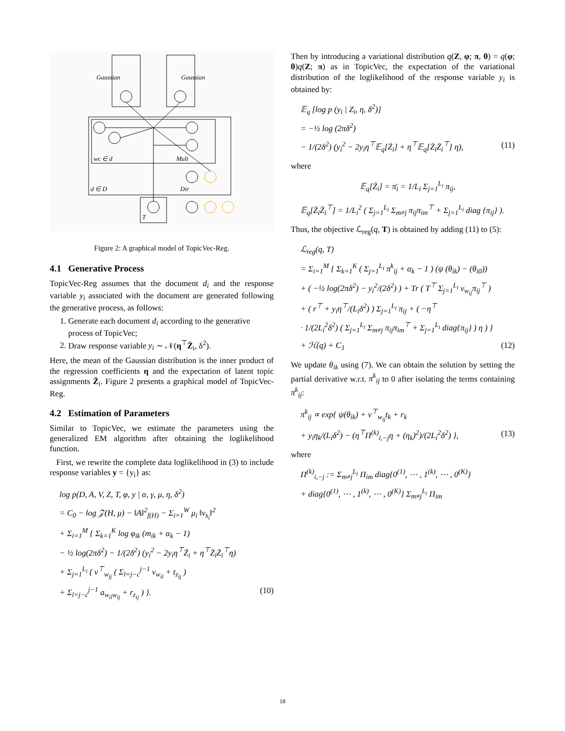Gaussian
Gaussian
wc ∈ d
Mult
d ∈ D
Dir
T
Figure 2: A graphical model of TopicVec-Reg.
4.1 Generative Process
TopicVec-Reg assumes that the document d<sub>i</sub> and the response variable y<sub>i</sub> associated with the document are generated following the generative process, as follows:
1. Generate each document d<sub>i</sub> according to the generative process of TopicVec;
2. Draw response variable y<sub>i</sub> ∼ 𝒩(η<sup>⊤</sup>Z̄<sub>i</sub>, δ<sup>2</sup>).
Here, the mean of the Gaussian distribution is the inner product of the regression coefficients η and the expectation of latent topic assignments Z̄<sub>i</sub>. Figure 2 presents a graphical model of TopicVec-Reg.
4.2 Estimation of Parameters
Similar to TopicVec, we estimate the parameters using the generalized EM algorithm after obtaining the loglikelihood function.
First, we rewrite the complete data loglikelihood in (3) to include response variables y = {y<sub>i</sub>} as:
log p(D, A, V, Z, T, φ, y | α, γ, μ, η, δ<sup>2</sup>)
= C<sub>0</sub> − log 𝒵(H, μ) − ‖A‖<sup>2</sup><sub>f(H)</sub> − Σ<sub>i=1</sub><sup>W</sup> μ<sub>i</sub> ‖v<sub>s<sub>i</sub></sub>‖<sup>2</sup>
+ Σ<sub>i=1</sub><sup>M</sup> { Σ<sub>k=1</sub><sup>K</sup> log φ<sub>ik</sub> (m<sub>ik</sub> + α<sub>k</sub> − 1)
− ½ log(2πδ<sup>2</sup>) − 1/(2δ<sup>2</sup>) (y<sub>i</sub><sup>2</sup> − 2y<sub>i</sub>η<sup>⊤</sup>Z̄<sub>i</sub> + η<sup>⊤</sup>Z̄<sub>i</sub>Z̄<sub>i</sub><sup>⊤</sup>η)
+ Σ<sub>j=1</sub><sup>L<sub>i</sub></sup> ( v<sup>⊤</sup><sub>w<sub>ij</sub></sub> ( Σ<sub>l=j−c</sub><sup>j−1</sup> v<sub>w<sub>il</sub></sub> + t<sub>z<sub>ij</sub></sub> )
+ Σ<sub>l=j−c</sub><sup>j−1</sup> a<sub>w<sub>il</sub>w<sub>ij</sub></sub> + r<sub>z<sub>ij</sub></sub> ) }. (10)
Then by introducing a variational distribution q(Z, φ; π, θ) = q(φ; θ)q(Z; π) as in TopicVec, the expectation of the variational distribution of the loglikelihood of the response variable y<sub>i</sub> is obtained by:
𝔼<sub>q</sub> [log p (y<sub>i</sub> | Z<sub>i</sub>, η, δ<sup>2</sup>)]
= −½ log (2πδ<sup>2</sup>)
− 1/(2δ<sup>2</sup>) (y<sub>i</sub><sup>2</sup> − 2y<sub>i</sub>η<sup>⊤</sup>𝔼<sub>q</sub>[Z̄<sub>i</sub>] + η<sup>⊤</sup>𝔼<sub>q</sub>[Z̄<sub>i</sub>Z̄<sub>i</sub><sup>⊤</sup>] η), (11)
where
𝔼<sub>q</sub>[Z̄<sub>i</sub>] = π̄<sub>i</sub> = 1/L<sub>i</sub> Σ<sub>j=1</sub><sup>L<sub>i</sub></sup> π<sub>ij</sub>,
𝔼<sub>q</sub>[Z̄<sub>i</sub>Z̄<sub>i</sub><sup>⊤</sup>] = 1/L<sub>i</sub><sup>2</sup> ( Σ<sub>j=1</sub><sup>L<sub>i</sub></sup> Σ<sub>m≠j</sub> π<sub>ij</sub>π<sub>im</sub><sup>⊤</sup> + Σ<sub>j=1</sub><sup>L<sub>i</sub></sup> diag {π<sub>ij</sub>} ).
Thus, the objective ℒ<sub>reg</sub>(q, T) is obtained by adding (11) to (5):
ℒ<sub>reg</sub>(q, T)
= Σ<sub>i=1</sub><sup>M</sup> { Σ<sub>k=1</sub><sup>K</sup> ( Σ<sub>j=1</sub><sup>L<sub>i</sub></sup> π<sup>k</sup><sub>ij</sub> + α<sub>k</sub> − 1 ) (ψ (θ<sub>ik</sub>) − (θ<sub>i0</sub>))
+ ( −½ log(2πδ<sup>2</sup>) − y<sub>i</sub><sup>2</sup>/(2δ<sup>2</sup>) ) + Tr ( T<sup>⊤</sup> Σ<sub>j=1</sub><sup>L<sub>i</sub></sup> v<sub>w<sub>ij</sub></sub>π<sub>ij</sub><sup>⊤</sup> )
+ ( r<sup>⊤</sup> + y<sub>i</sub>η<sup>⊤</sup>/(L<sub>i</sub>δ<sup>2</sup>) ) Σ<sub>j=1</sub><sup>L<sub>i</sub></sup> π<sub>ij</sub> + ( −η<sup>⊤</sup>
· 1/(2L<sub>i</sub><sup>2</sup>δ<sup>2</sup>) ( Σ<sub>j=1</sub><sup>L<sub>i</sub></sup> Σ<sub>m≠j</sub> π<sub>ij</sub>π<sub>im</sub><sup>⊤</sup> + Σ<sub>j=1</sub><sup>L<sub>i</sub></sup> diag{π<sub>ij</sub>} ) η ) }
+ ℋ(q) + C<sub>1</sub> (12)
We update θ<sub>ik</sub> using (7). We can obtain the solution by setting the partial derivative w.r.t. π<sup>k</sup><sub>ij</sub> to 0 after isolating the terms containing π<sup>k</sup><sub>ij</sub>:
π<sup>k</sup><sub>ij</sub> ∝ exp{ ψ(θ<sub>ik</sub>) + v<sup>⊤</sup><sub>w<sub>ij</sub></sub>t<sub>k</sub> + r<sub>k</sub>
+ y<sub>i</sub>η<sub>k</sub>/(L<sub>i</sub>δ<sup>2</sup>) − (η<sup>⊤</sup>Π<sup>(k)</sup><sub>i,−j</sub>η + (η<sub>k</sub>)<sup>2</sup>)/(2L<sub>i</sub><sup>2</sup>δ<sup>2</sup>) }, (13)
where
Π<sup>(k)</sup><sub>i,−j</sub> := Σ<sub>m≠j</sub><sup>L<sub>i</sub></sup> Π<sub>im</sub> diag{0<sup>(1)</sup>, ⋯ , 1<sup>(k)</sup>, ⋯ , 0<sup>(K)</sup>}
+ diag{0<sup>(1)</sup>, ⋯ , 1<sup>(k)</sup>, ⋯ , 0<sup>(K)</sup>} Σ<sub>m≠j</sub><sup>L<sub>i</sub></sup> Π<sub>im</sub>
18